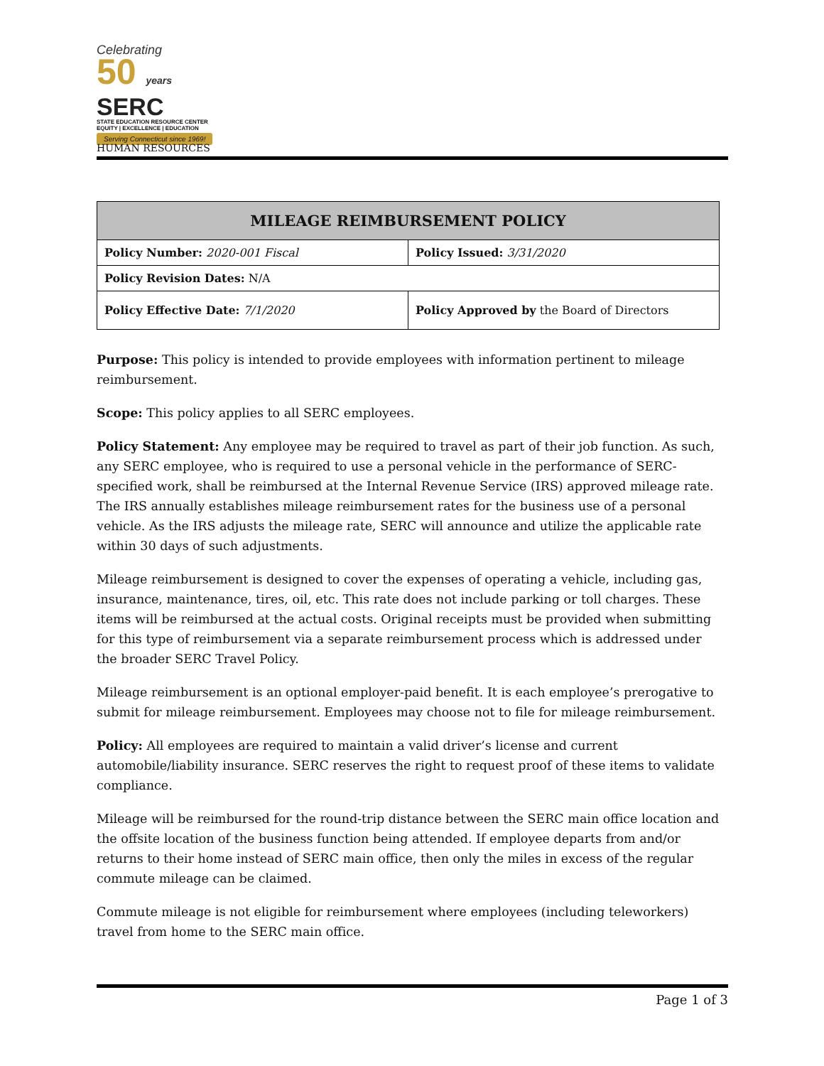Celebrating
50 years
SERC
STATE EDUCATION RESOURCE CENTER
EQUITY | EXCELLENCE | EDUCATION
Serving Connecticut since 1969!
HUMAN RESOURCES
| MILEAGE REIMBURSEMENT POLICY | |
| --- | --- |
| Policy Number: 2020-001 Fiscal | Policy Issued: 3/31/2020 |
| Policy Revision Dates: N/A | |
| Policy Effective Date: 7/1/2020 | Policy Approved by the Board of Directors |
Purpose: This policy is intended to provide employees with information pertinent to mileage reimbursement.
Scope: This policy applies to all SERC employees.
Policy Statement: Any employee may be required to travel as part of their job function. As such, any SERC employee, who is required to use a personal vehicle in the performance of SERC-specified work, shall be reimbursed at the Internal Revenue Service (IRS) approved mileage rate. The IRS annually establishes mileage reimbursement rates for the business use of a personal vehicle. As the IRS adjusts the mileage rate, SERC will announce and utilize the applicable rate within 30 days of such adjustments.
Mileage reimbursement is designed to cover the expenses of operating a vehicle, including gas, insurance, maintenance, tires, oil, etc. This rate does not include parking or toll charges. These items will be reimbursed at the actual costs. Original receipts must be provided when submitting for this type of reimbursement via a separate reimbursement process which is addressed under the broader SERC Travel Policy.
Mileage reimbursement is an optional employer-paid benefit. It is each employee’s prerogative to submit for mileage reimbursement. Employees may choose not to file for mileage reimbursement.
Policy: All employees are required to maintain a valid driver’s license and current automobile/liability insurance. SERC reserves the right to request proof of these items to validate compliance.
Mileage will be reimbursed for the round-trip distance between the SERC main office location and the offsite location of the business function being attended. If employee departs from and/or returns to their home instead of SERC main office, then only the miles in excess of the regular commute mileage can be claimed.
Commute mileage is not eligible for reimbursement where employees (including teleworkers) travel from home to the SERC main office.
Page 1 of 3